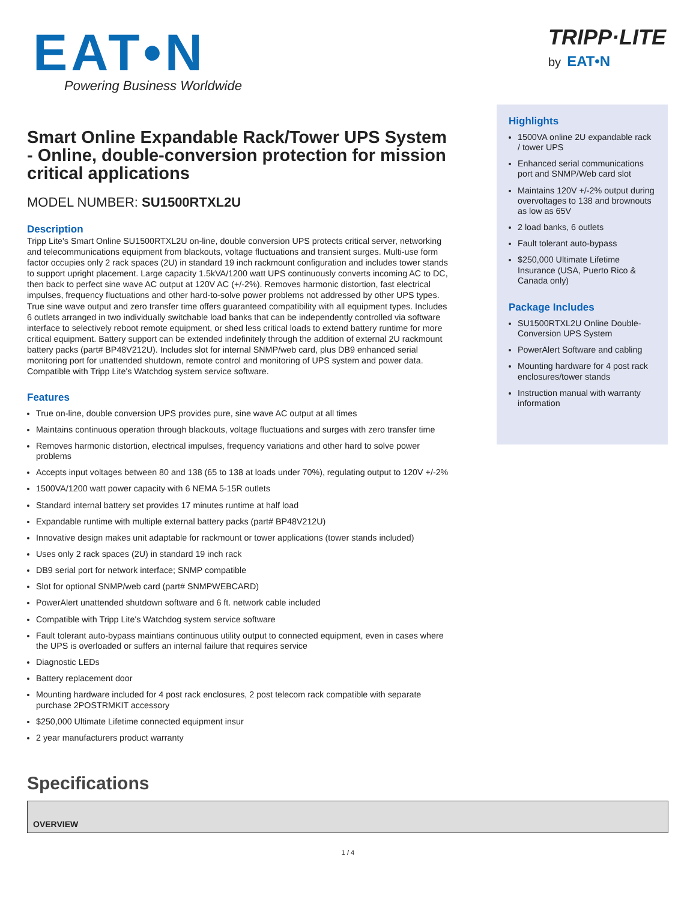EAT•N
Powering Business Worldwide
TRIPP·LITE
by EAT•N
Smart Online Expandable Rack/Tower UPS System - Online, double-conversion protection for mission critical applications
MODEL NUMBER: SU1500RTXL2U
Description
Tripp Lite's Smart Online SU1500RTXL2U on-line, double conversion UPS protects critical server, networking and telecommunications equipment from blackouts, voltage fluctuations and transient surges. Multi-use form factor occupies only 2 rack spaces (2U) in standard 19 inch rackmount configuration and includes tower stands to support upright placement. Large capacity 1.5kVA/1200 watt UPS continuously converts incoming AC to DC, then back to perfect sine wave AC output at 120V AC (+/-2%). Removes harmonic distortion, fast electrical impulses, frequency fluctuations and other hard-to-solve power problems not addressed by other UPS types. True sine wave output and zero transfer time offers guaranteed compatibility with all equipment types. Includes 6 outlets arranged in two individually switchable load banks that can be independently controlled via software interface to selectively reboot remote equipment, or shed less critical loads to extend battery runtime for more critical equipment. Battery support can be extended indefinitely through the addition of external 2U rackmount battery packs (part# BP48V212U). Includes slot for internal SNMP/web card, plus DB9 enhanced serial monitoring port for unattended shutdown, remote control and monitoring of UPS system and power data. Compatible with Tripp Lite's Watchdog system service software.
Features
True on-line, double conversion UPS provides pure, sine wave AC output at all times
Maintains continuous operation through blackouts, voltage fluctuations and surges with zero transfer time
Removes harmonic distortion, electrical impulses, frequency variations and other hard to solve power problems
Accepts input voltages between 80 and 138 (65 to 138 at loads under 70%), regulating output to 120V +/-2%
1500VA/1200 watt power capacity with 6 NEMA 5-15R outlets
Standard internal battery set provides 17 minutes runtime at half load
Expandable runtime with multiple external battery packs (part# BP48V212U)
Innovative design makes unit adaptable for rackmount or tower applications (tower stands included)
Uses only 2 rack spaces (2U) in standard 19 inch rack
DB9 serial port for network interface; SNMP compatible
Slot for optional SNMP/web card (part# SNMPWEBCARD)
PowerAlert unattended shutdown software and 6 ft. network cable included
Compatible with Tripp Lite's Watchdog system service software
Fault tolerant auto-bypass maintians continuous utility output to connected equipment, even in cases where the UPS is overloaded or suffers an internal failure that requires service
Diagnostic LEDs
Battery replacement door
Mounting hardware included for 4 post rack enclosures, 2 post telecom rack compatible with separate purchase 2POSTRMKIT accessory
$250,000 Ultimate Lifetime connected equipment insur
2 year manufacturers product warranty
Highlights
1500VA online 2U expandable rack / tower UPS
Enhanced serial communications port and SNMP/Web card slot
Maintains 120V +/-2% output during overvoltages to 138 and brownouts as low as 65V
2 load banks, 6 outlets
Fault tolerant auto-bypass
$250,000 Ultimate Lifetime Insurance (USA, Puerto Rico & Canada only)
Package Includes
SU1500RTXL2U Online Double-Conversion UPS System
PowerAlert Software and cabling
Mounting hardware for 4 post rack enclosures/tower stands
Instruction manual with warranty information
Specifications
| OVERVIEW |
| --- |
1 / 4